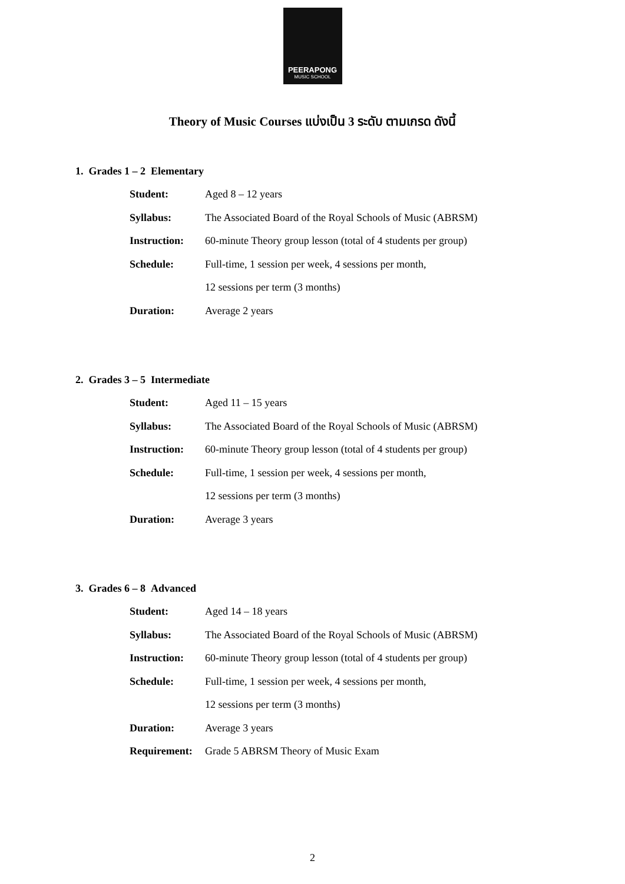PEERAPONG
MUSIC SCHOOL
Theory of Music Courses แบ่งเป็น 3 ระดับ ตามเกรด ดังนี้
1. Grades 1 – 2 Elementary
| Student: | Aged 8 – 12 years |
| Syllabus: | The Associated Board of the Royal Schools of Music (ABRSM) |
| Instruction: | 60-minute Theory group lesson (total of 4 students per group) |
| Schedule: | Full-time, 1 session per week, 4 sessions per month, |
| | 12 sessions per term (3 months) |
| Duration: | Average 2 years |
2. Grades 3 – 5 Intermediate
| Student: | Aged 11 – 15 years |
| Syllabus: | The Associated Board of the Royal Schools of Music (ABRSM) |
| Instruction: | 60-minute Theory group lesson (total of 4 students per group) |
| Schedule: | Full-time, 1 session per week, 4 sessions per month, |
| | 12 sessions per term (3 months) |
| Duration: | Average 3 years |
3. Grades 6 – 8 Advanced
| Student: | Aged 14 – 18 years |
| Syllabus: | The Associated Board of the Royal Schools of Music (ABRSM) |
| Instruction: | 60-minute Theory group lesson (total of 4 students per group) |
| Schedule: | Full-time, 1 session per week, 4 sessions per month, |
| | 12 sessions per term (3 months) |
| Duration: | Average 3 years |
| Requirement: | Grade 5 ABRSM Theory of Music Exam |
2